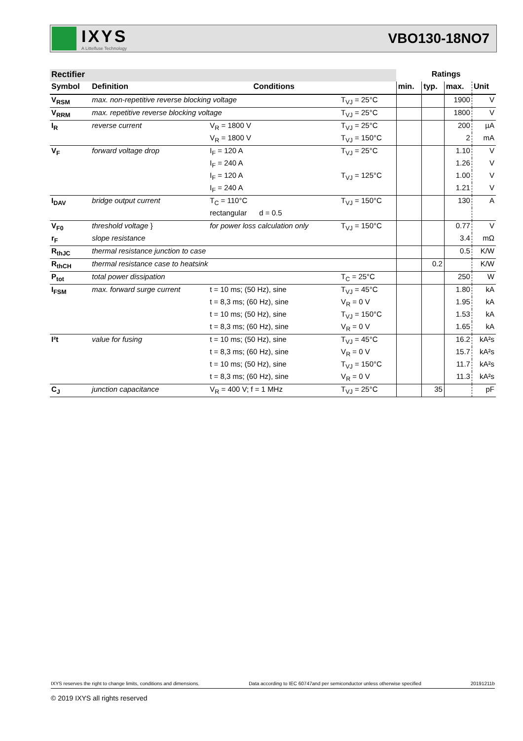IXYS
A Littelfuse Technology
VBO130-18NO7
| Rectifier | | | | Ratings | | | |
| --- | --- | --- | --- | --- | --- | --- | --- |
| Symbol | Definition | Conditions | | min. | typ. | max. | Unit |
| V<sub>RSM</sub> | max. non-repetitive reverse blocking voltage | | T<sub>VJ</sub> = 25°C | | | 1900 | V |
| V<sub>RRM</sub> | max. repetitive reverse blocking voltage | | T<sub>VJ</sub> = 25°C | | | 1800 | V |
| I<sub>R</sub> | reverse current | V<sub>R</sub> = 1800 V | T<sub>VJ</sub> = 25°C | | | 200 | µA |
| | | V<sub>R</sub> = 1800 V | T<sub>VJ</sub> = 150°C | | | 2 | mA |
| V<sub>F</sub> | forward voltage drop | I<sub>F</sub> = 120 A | T<sub>VJ</sub> = 25°C | | | 1.10 | V |
| | | I<sub>F</sub> = 240 A | | | | 1.26 | V |
| | | I<sub>F</sub> = 120 A | T<sub>VJ</sub> = 125°C | | | 1.00 | V |
| | | I<sub>F</sub> = 240 A | | | | 1.21 | V |
| I<sub>DAV</sub> | bridge output current | T<sub>C</sub> = 110°C | T<sub>VJ</sub> = 150°C | | | 130 | A |
| | | rectangular d = 0.5 | | | | | |
| V<sub>F0</sub> | threshold voltage } | for power loss calculation only | T<sub>VJ</sub> = 150°C | | | 0.77 | V |
| r<sub>F</sub> | slope resistance | | | | | 3.4 | mΩ |
| R<sub>thJC</sub> | thermal resistance junction to case | | | | | 0.5 | K/W |
| R<sub>thCH</sub> | thermal resistance case to heatsink | | | | 0.2 | | K/W |
| P<sub>tot</sub> | total power dissipation | | T<sub>C</sub> = 25°C | | | 250 | W |
| I<sub>FSM</sub> | max. forward surge current | t = 10 ms; (50 Hz), sine | T<sub>VJ</sub> = 45°C | | | 1.80 | kA |
| | | t = 8,3 ms; (60 Hz), sine | V<sub>R</sub> = 0 V | | | 1.95 | kA |
| | | t = 10 ms; (50 Hz), sine | T<sub>VJ</sub> = 150°C | | | 1.53 | kA |
| | | t = 8,3 ms; (60 Hz), sine | V<sub>R</sub> = 0 V | | | 1.65 | kA |
| I²t | value for fusing | t = 10 ms; (50 Hz), sine | T<sub>VJ</sub> = 45°C | | | 16.2 | kA²s |
| | | t = 8,3 ms; (60 Hz), sine | V<sub>R</sub> = 0 V | | | 15.7 | kA²s |
| | | t = 10 ms; (50 Hz), sine | T<sub>VJ</sub> = 150°C | | | 11.7 | kA²s |
| | | t = 8,3 ms; (60 Hz), sine | V<sub>R</sub> = 0 V | | | 11.3 | kA²s |
| C<sub>J</sub> | junction capacitance | V<sub>R</sub> = 400 V; f = 1 MHz | T<sub>VJ</sub> = 25°C | | 35 | | pF |
IXYS reserves the right to change limits, conditions and dimensions. Data according to IEC 60747and per semiconductor unless otherwise specified 20191211b
© 2019 IXYS all rights reserved